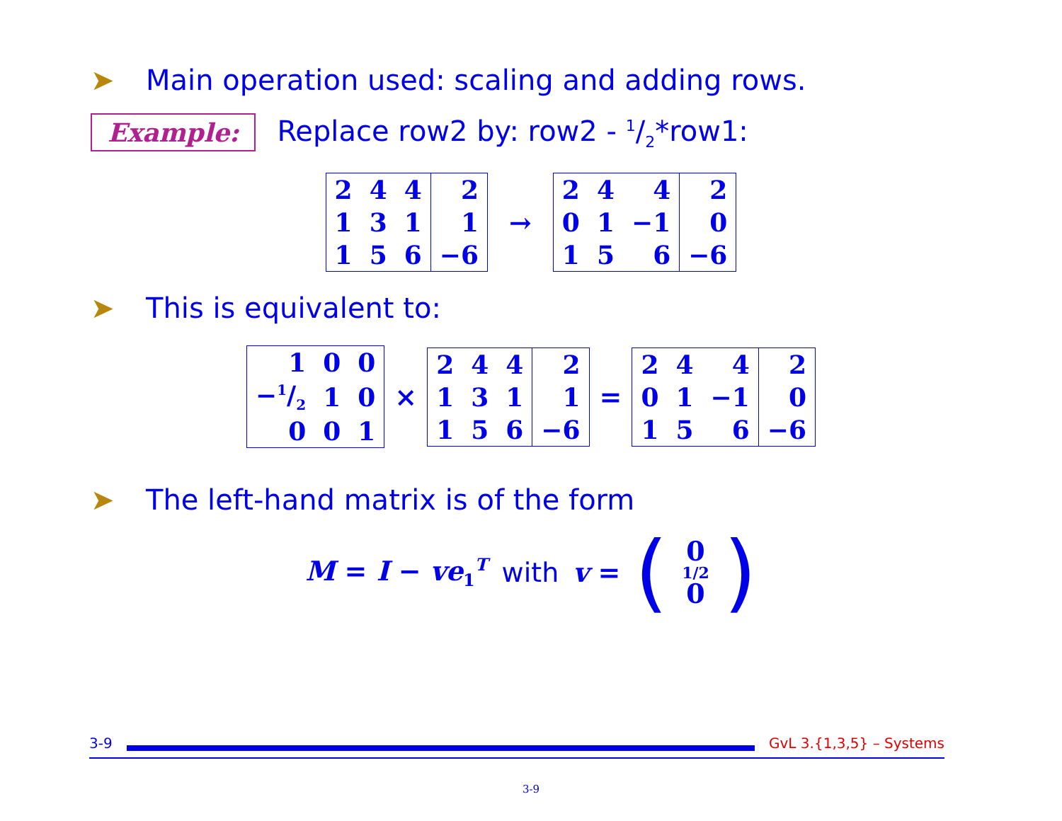➤ Main operation used: scaling and adding rows.
Example: Replace row2 by: row2 - 1/2*row1:
| 2 | 4 | 4 | 2 |
| 1 | 3 | 1 | 1 |
| 1 | 5 | 6 | −6 |
→
| 2 | 4 | 4 | 2 |
| 0 | 1 | −1 | 0 |
| 1 | 5 | 6 | −6 |
➤ This is equivalent to:
| 1 | 0 | 0 |
| −1/2 | 1 | 0 |
| 0 | 0 | 1 |
×
| 2 | 4 | 4 | 2 |
| 1 | 3 | 1 | 1 |
| 1 | 5 | 6 | −6 |
=
| 2 | 4 | 4 | 2 |
| 0 | 1 | −1 | 0 |
| 1 | 5 | 6 | −6 |
➤ The left-hand matrix is of the form
M = I − ve<sub>1</sub><sup>T</sup> with v = (0
1/2
0)
3-9 GvL 3.{1,3,5} – Systems
3-9